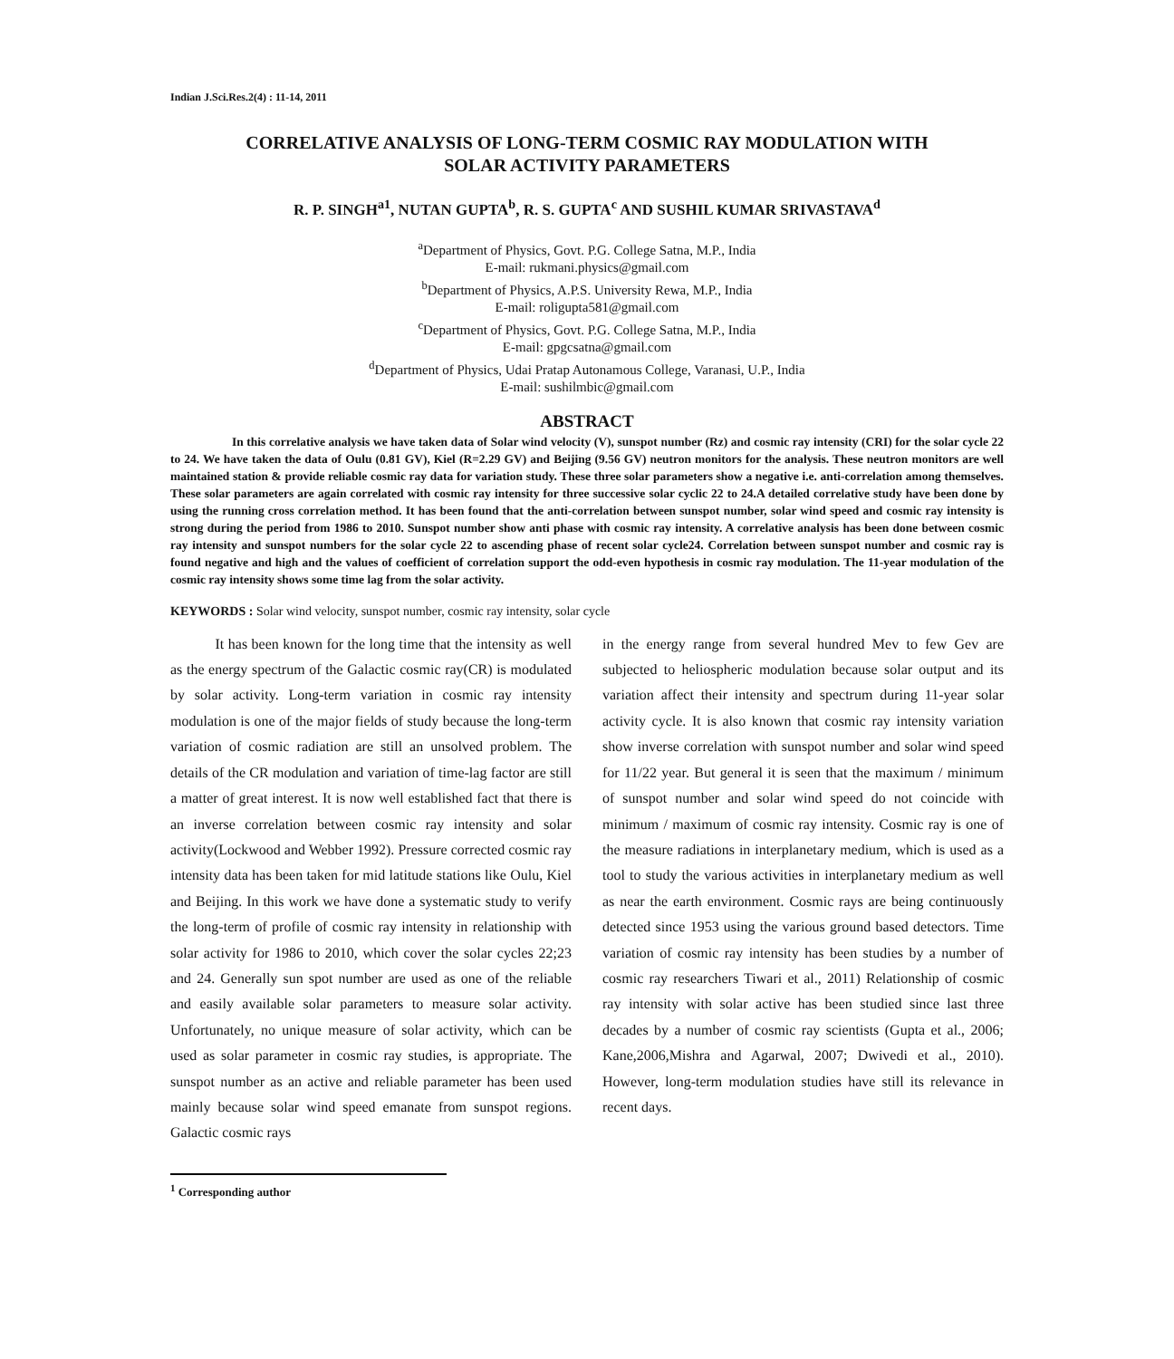Indian J.Sci.Res.2(4) : 11-14, 2011
CORRELATIVE ANALYSIS OF LONG-TERM COSMIC RAY MODULATION WITH
SOLAR ACTIVITY PARAMETERS
R. P. SINGH<sup>a1</sup>, NUTAN GUPTA<sup>b</sup>, R. S. GUPTA<sup>c</sup> AND SUSHIL KUMAR SRIVASTAVA<sup>d</sup>
<sup>a</sup> Department of Physics, Govt. P.G. College Satna, M.P., India
E-mail: rukmani.physics@gmail.com
<sup>b</sup> Department of Physics, A.P.S. University Rewa, M.P., India
E-mail: roligupta581@gmail.com
<sup>c</sup> Department of Physics, Govt. P.G. College Satna, M.P., India
E-mail: gpgcsatna@gmail.com
<sup>d</sup> Department of Physics, Udai Pratap Autonamous College, Varanasi, U.P., India
E-mail: sushilmbic@gmail.com
ABSTRACT
In this correlative analysis we have taken data of Solar wind velocity (V), sunspot number (Rz) and cosmic ray intensity (CRI) for the solar cycle 22 to 24. We have taken the data of Oulu (0.81 GV), Kiel (R=2.29 GV) and Beijing (9.56 GV) neutron monitors for the analysis. These neutron monitors are well maintained station & provide reliable cosmic ray data for variation study. These three solar parameters show a negative i.e. anti-correlation among themselves. These solar parameters are again correlated with cosmic ray intensity for three successive solar cyclic 22 to 24.A detailed correlative study have been done by using the running cross correlation method. It has been found that the anti-correlation between sunspot number, solar wind speed and cosmic ray intensity is strong during the period from 1986 to 2010. Sunspot number show anti phase with cosmic ray intensity. A correlative analysis has been done between cosmic ray intensity and sunspot numbers for the solar cycle 22 to ascending phase of recent solar cycle24. Correlation between sunspot number and cosmic ray is found negative and high and the values of coefficient of correlation support the odd-even hypothesis in cosmic ray modulation. The 11-year modulation of the cosmic ray intensity shows some time lag from the solar activity.
KEYWORDS : Solar wind velocity, sunspot number, cosmic ray intensity, solar cycle
It has been known for the long time that the intensity as well as the energy spectrum of the Galactic cosmic ray(CR) is modulated by solar activity. Long-term variation in cosmic ray intensity modulation is one of the major fields of study because the long-term variation of cosmic radiation are still an unsolved problem. The details of the CR modulation and variation of time-lag factor are still a matter of great interest. It is now well established fact that there is an inverse correlation between cosmic ray intensity and solar activity(Lockwood and Webber 1992). Pressure corrected cosmic ray intensity data has been taken for mid latitude stations like Oulu, Kiel and Beijing. In this work we have done a systematic study to verify the long-term of profile of cosmic ray intensity in relationship with solar activity for 1986 to 2010, which cover the solar cycles 22;23 and 24. Generally sun spot number are used as one of the reliable and easily available solar parameters to measure solar activity. Unfortunately, no unique measure of solar activity, which can be used as solar parameter in cosmic ray studies, is appropriate. The sunspot number as an active and reliable parameter has been used mainly because solar wind speed emanate from sunspot regions. Galactic cosmic rays
in the energy range from several hundred Mev to few Gev are subjected to heliospheric modulation because solar output and its variation affect their intensity and spectrum during 11-year solar activity cycle. It is also known that cosmic ray intensity variation show inverse correlation with sunspot number and solar wind speed for 11/22 year. But general it is seen that the maximum / minimum of sunspot number and solar wind speed do not coincide with minimum / maximum of cosmic ray intensity. Cosmic ray is one of the measure radiations in interplanetary medium, which is used as a tool to study the various activities in interplanetary medium as well as near the earth environment. Cosmic rays are being continuously detected since 1953 using the various ground based detectors. Time variation of cosmic ray intensity has been studies by a number of cosmic ray researchers Tiwari et al., 2011) Relationship of cosmic ray intensity with solar active has been studied since last three decades by a number of cosmic ray scientists (Gupta et al., 2006; Kane,2006,Mishra and Agarwal, 2007; Dwivedi et al., 2010). However, long-term modulation studies have still its relevance in recent days.
<sup>1</sup> Corresponding author